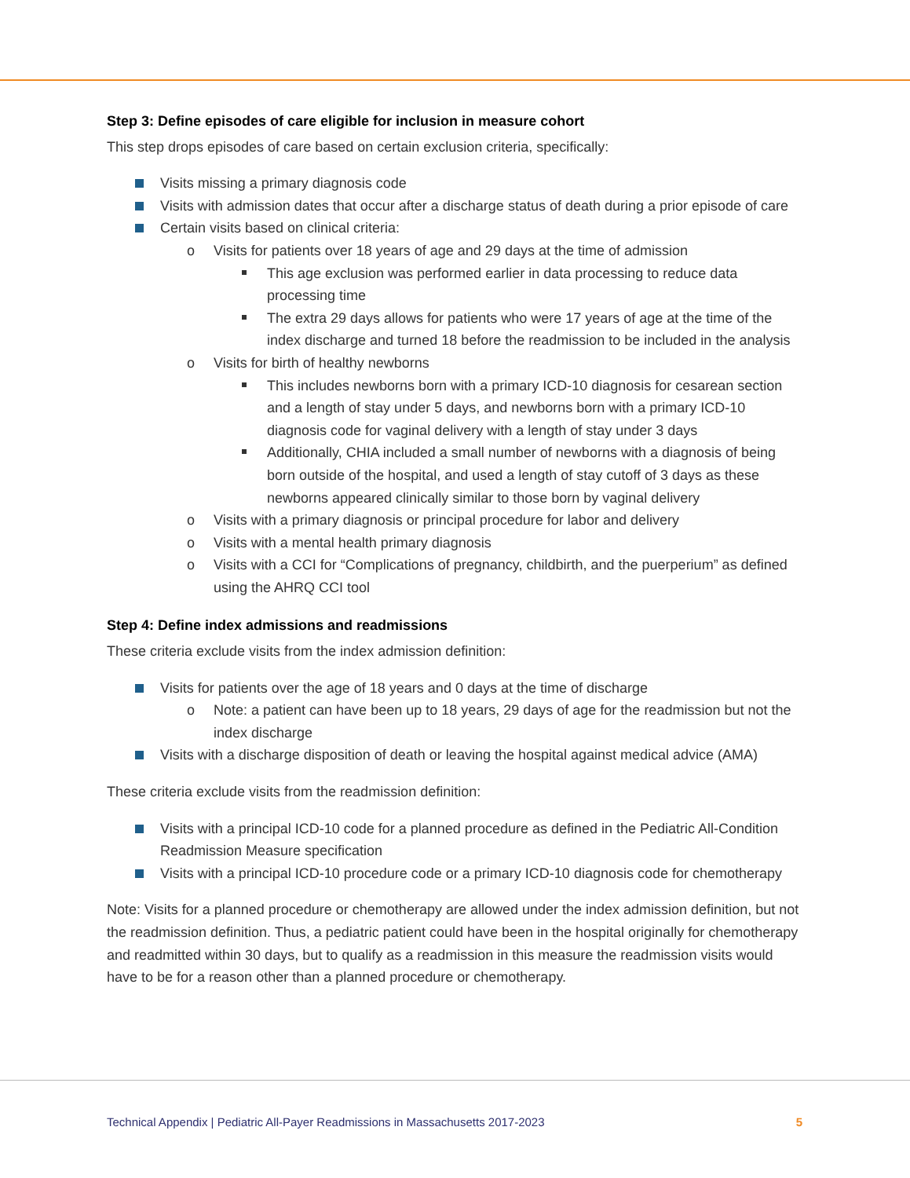Step 3: Define episodes of care eligible for inclusion in measure cohort
This step drops episodes of care based on certain exclusion criteria, specifically:
Visits missing a primary diagnosis code
Visits with admission dates that occur after a discharge status of death during a prior episode of care
Certain visits based on clinical criteria:
o Visits for patients over 18 years of age and 29 days at the time of admission
This age exclusion was performed earlier in data processing to reduce data processing time
The extra 29 days allows for patients who were 17 years of age at the time of the index discharge and turned 18 before the readmission to be included in the analysis
o Visits for birth of healthy newborns
This includes newborns born with a primary ICD-10 diagnosis for cesarean section and a length of stay under 5 days, and newborns born with a primary ICD-10 diagnosis code for vaginal delivery with a length of stay under 3 days
Additionally, CHIA included a small number of newborns with a diagnosis of being born outside of the hospital, and used a length of stay cutoff of 3 days as these newborns appeared clinically similar to those born by vaginal delivery
o Visits with a primary diagnosis or principal procedure for labor and delivery
o Visits with a mental health primary diagnosis
o Visits with a CCI for “Complications of pregnancy, childbirth, and the puerperium” as defined using the AHRQ CCI tool
Step 4: Define index admissions and readmissions
These criteria exclude visits from the index admission definition:
Visits for patients over the age of 18 years and 0 days at the time of discharge
o Note: a patient can have been up to 18 years, 29 days of age for the readmission but not the index discharge
Visits with a discharge disposition of death or leaving the hospital against medical advice (AMA)
These criteria exclude visits from the readmission definition:
Visits with a principal ICD-10 code for a planned procedure as defined in the Pediatric All-Condition Readmission Measure specification
Visits with a principal ICD-10 procedure code or a primary ICD-10 diagnosis code for chemotherapy
Note: Visits for a planned procedure or chemotherapy are allowed under the index admission definition, but not the readmission definition. Thus, a pediatric patient could have been in the hospital originally for chemotherapy and readmitted within 30 days, but to qualify as a readmission in this measure the readmission visits would have to be for a reason other than a planned procedure or chemotherapy.
Technical Appendix | Pediatric All-Payer Readmissions in Massachusetts 2017-2023 5